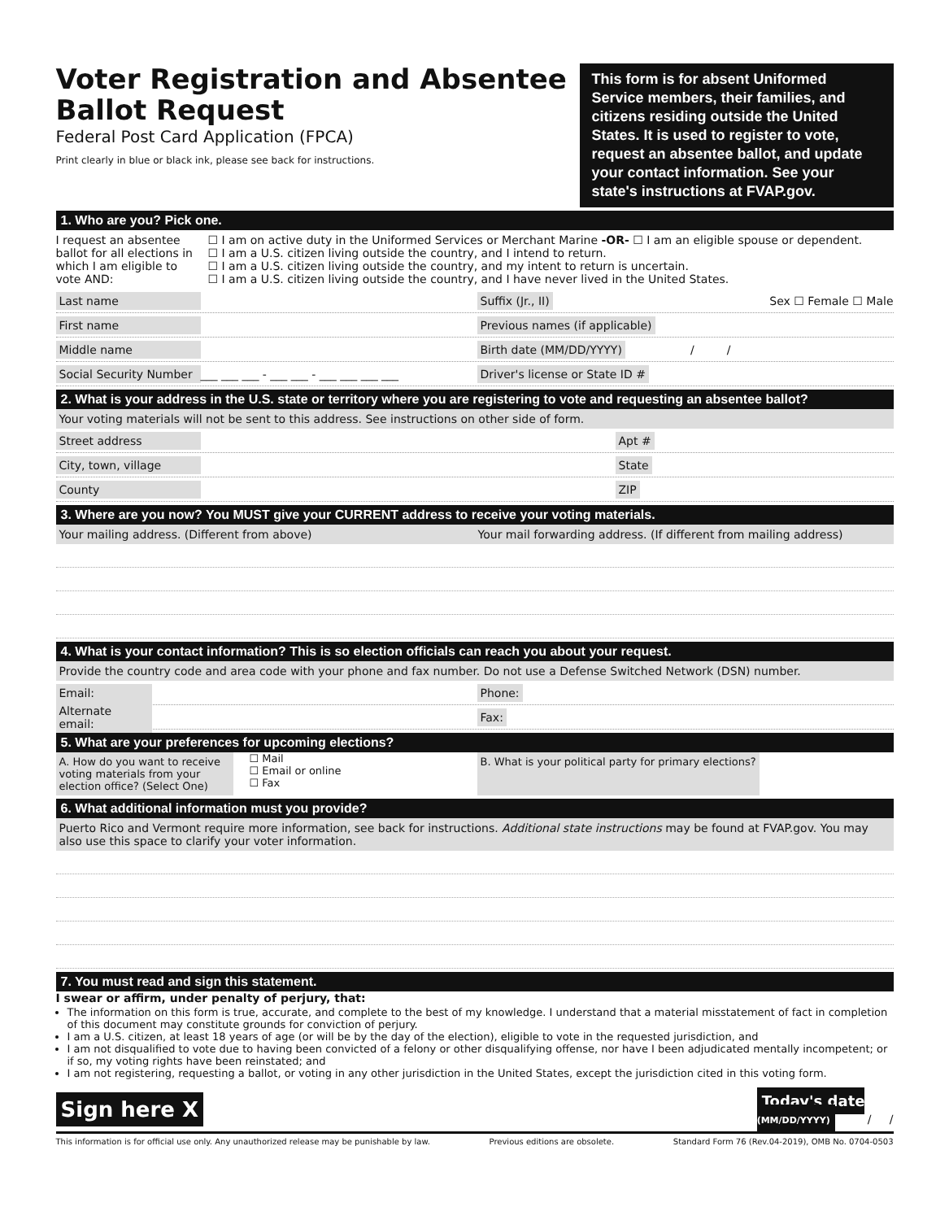Voter Registration and Absentee Ballot Request
Federal Post Card Application (FPCA)
Print clearly in blue or black ink, please see back for instructions.
This form is for absent Uniformed Service members, their families, and citizens residing outside the United States. It is used to register to vote, request an absentee ballot, and update your contact information. See your state's instructions at FVAP.gov.
1. Who are you? Pick one.
I request an absentee ballot for all elections in which I am eligible to vote AND:
☐ I am on active duty in the Uniformed Services or Merchant Marine -OR- ☐ I am an eligible spouse or dependent.
☐ I am a U.S. citizen living outside the country, and I intend to return.
☐ I am a U.S. citizen living outside the country, and my intent to return is uncertain.
☐ I am a U.S. citizen living outside the country, and I have never lived in the United States.
Last name Suffix (Jr., II) Sex ☐ Female ☐ Male
First name Previous names (if applicable)
Middle name Birth date (MM/DD/YYYY) / /
Social Security Number ___ ___ ___ - ___ ___ - ___ ___ ___ ___ Driver's license or State ID #
2. What is your address in the U.S. state or territory where you are registering to vote and requesting an absentee ballot?
Your voting materials will not be sent to this address. See instructions on other side of form.
Street address Apt #
City, town, village State
County ZIP
3. Where are you now? You MUST give your CURRENT address to receive your voting materials.
Your mailing address. (Different from above)
Your mail forwarding address. (If different from mailing address)
4. What is your contact information? This is so election officials can reach you about your request.
Provide the country code and area code with your phone and fax number. Do not use a Defense Switched Network (DSN) number.
Email: Phone:
Alternate email: Fax:
5. What are your preferences for upcoming elections?
A. How do you want to receive voting materials from your election office? (Select One)
☐ Mail
☐ Email or online
☐ Fax
B. What is your political party for primary elections?
6. What additional information must you provide?
Puerto Rico and Vermont require more information, see back for instructions. Additional state instructions may be found at FVAP.gov. You may also use this space to clarify your voter information.
7. You must read and sign this statement.
I swear or affirm, under penalty of perjury, that:
The information on this form is true, accurate, and complete to the best of my knowledge. I understand that a material misstatement of fact in completion of this document may constitute grounds for conviction of perjury.
I am a U.S. citizen, at least 18 years of age (or will be by the day of the election), eligible to vote in the requested jurisdiction, and
I am not disqualified to vote due to having been convicted of a felony or other disqualifying offense, nor have I been adjudicated mentally incompetent; or if so, my voting rights have been reinstated; and
I am not registering, requesting a ballot, or voting in any other jurisdiction in the United States, except the jurisdiction cited in this voting form.
Sign here X Today's date
(MM/DD/YYYY) / /
This information is for official use only. Any unauthorized release may be punishable by law. Previous editions are obsolete. Standard Form 76 (Rev.04-2019), OMB No. 0704-0503